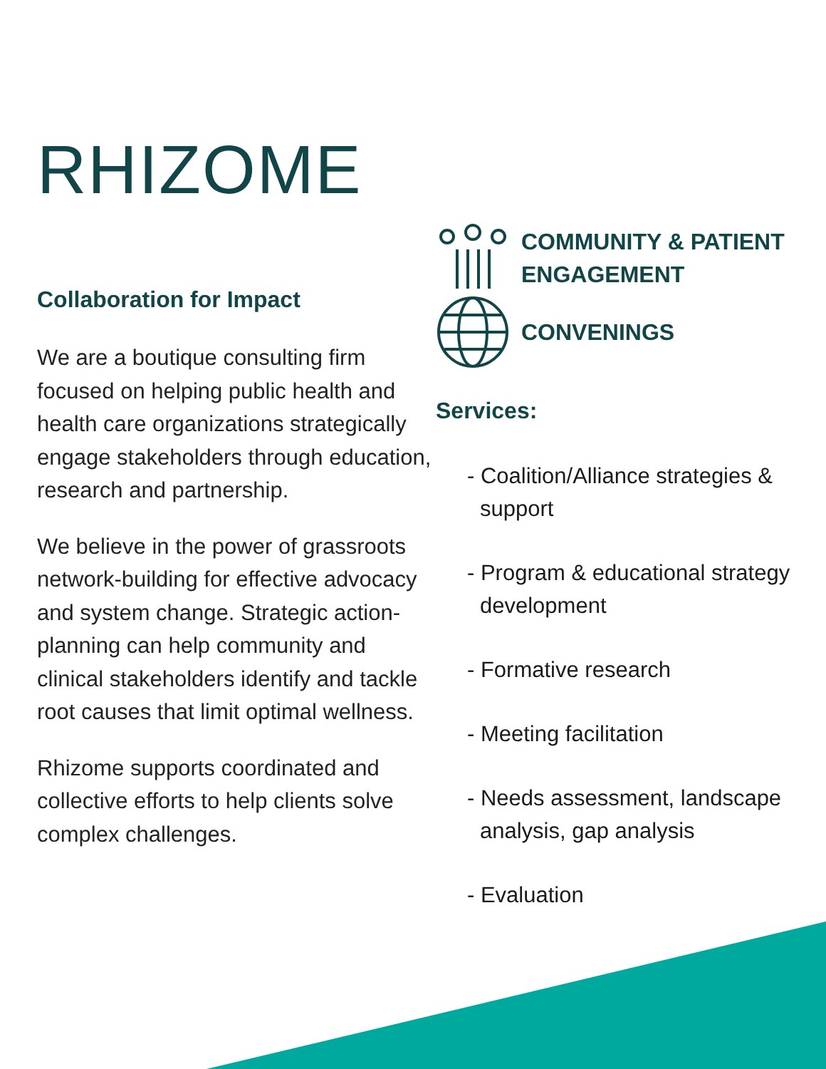RHIZOME
Collaboration for Impact
We are a boutique consulting firm focused on helping public health and health care organizations strategically engage stakeholders through education, research and partnership.
We believe in the power of grassroots network-building for effective advocacy and system change. Strategic action-planning can help community and clinical stakeholders identify and tackle root causes that limit optimal wellness.
Rhizome supports coordinated and collective efforts to help clients solve complex challenges.
COMMUNITY & PATIENT
ENGAGEMENT
CONVENINGS
Services:
- Coalition/Alliance strategies & support
- Program & educational strategy development
- Formative research
- Meeting facilitation
- Needs assessment, landscape analysis, gap analysis
- Evaluation